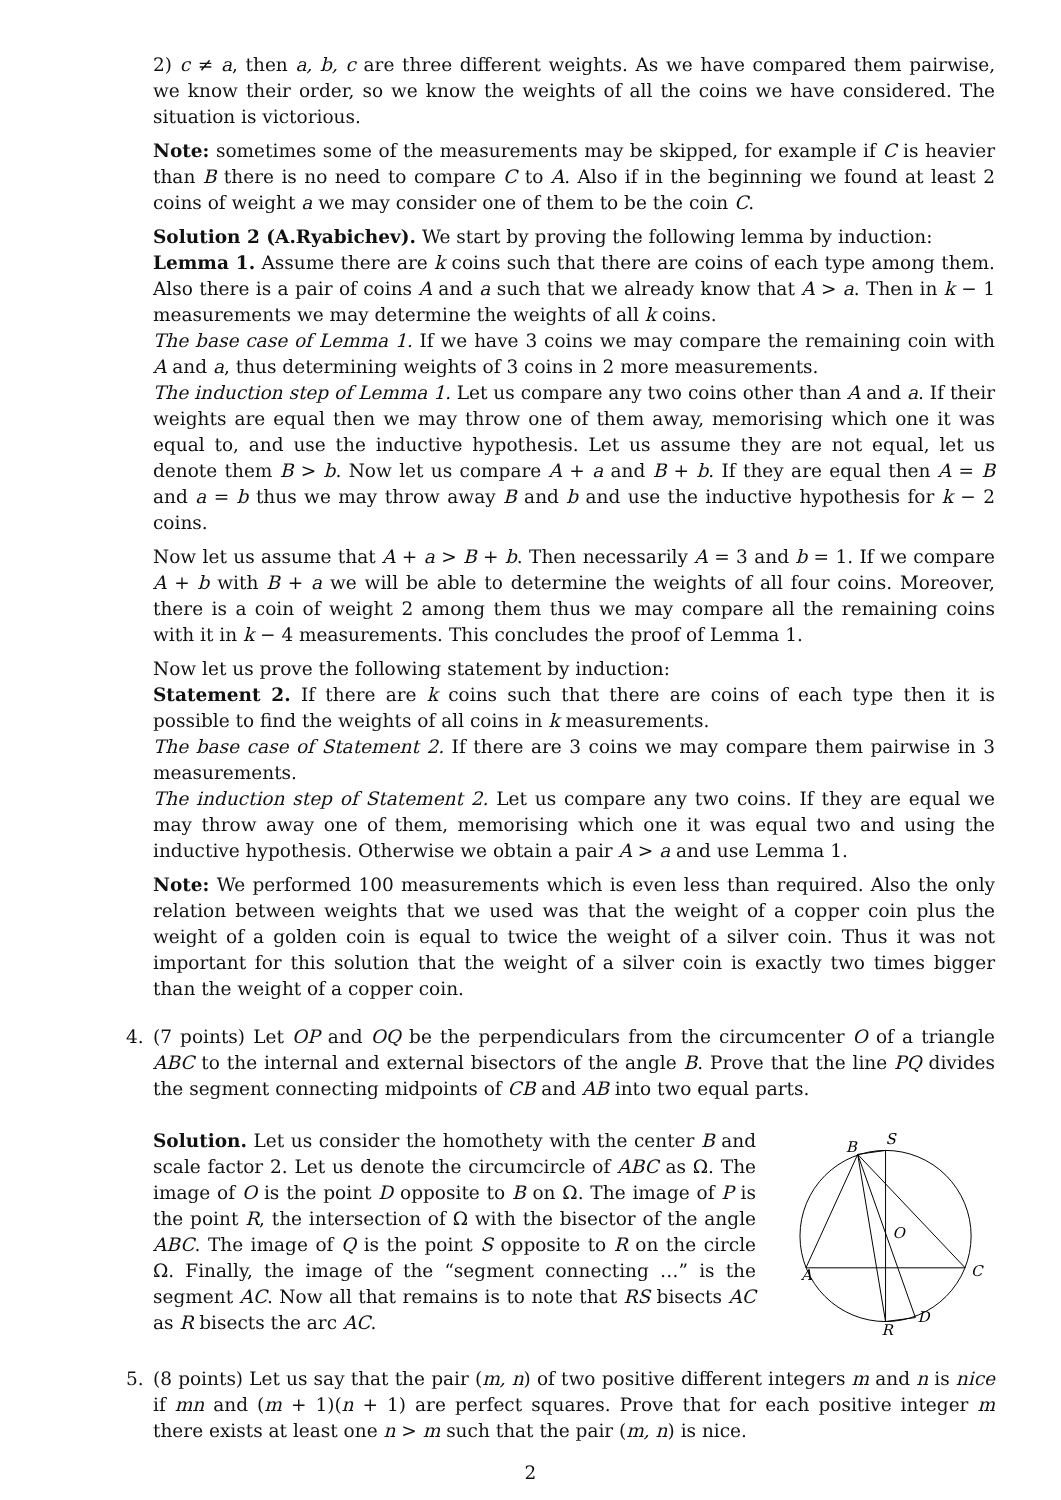2) c ≠ a, then a, b, c are three different weights. As we have compared them pairwise, we know their order, so we know the weights of all the coins we have considered. The situation is victorious.
Note: sometimes some of the measurements may be skipped, for example if C is heavier than B there is no need to compare C to A. Also if in the beginning we found at least 2 coins of weight a we may consider one of them to be the coin C.
Solution 2 (A.Ryabichev). We start by proving the following lemma by induction:
Lemma 1. Assume there are k coins such that there are coins of each type among them. Also there is a pair of coins A and a such that we already know that A > a. Then in k − 1 measurements we may determine the weights of all k coins.
The base case of Lemma 1. If we have 3 coins we may compare the remaining coin with A and a, thus determining weights of 3 coins in 2 more measurements.
The induction step of Lemma 1. Let us compare any two coins other than A and a. If their weights are equal then we may throw one of them away, memorising which one it was equal to, and use the inductive hypothesis. Let us assume they are not equal, let us denote them B > b. Now let us compare A + a and B + b. If they are equal then A = B and a = b thus we may throw away B and b and use the inductive hypothesis for k − 2 coins.
Now let us assume that A + a > B + b. Then necessarily A = 3 and b = 1. If we compare A + b with B + a we will be able to determine the weights of all four coins. Moreover, there is a coin of weight 2 among them thus we may compare all the remaining coins with it in k − 4 measurements. This concludes the proof of Lemma 1.
Now let us prove the following statement by induction:
Statement 2. If there are k coins such that there are coins of each type then it is possible to find the weights of all coins in k measurements.
The base case of Statement 2. If there are 3 coins we may compare them pairwise in 3 measurements.
The induction step of Statement 2. Let us compare any two coins. If they are equal we may throw away one of them, memorising which one it was equal two and using the inductive hypothesis. Otherwise we obtain a pair A > a and use Lemma 1.
Note: We performed 100 measurements which is even less than required. Also the only relation between weights that we used was that the weight of a copper coin plus the weight of a golden coin is equal to twice the weight of a silver coin. Thus it was not important for this solution that the weight of a silver coin is exactly two times bigger than the weight of a copper coin.
4. (7 points) Let OP and OQ be the perpendiculars from the circumcenter O of a triangle ABC to the internal and external bisectors of the angle B. Prove that the line PQ divides the segment connecting midpoints of CB and AB into two equal parts.
Solution. Let us consider the homothety with the center B and scale factor 2. Let us denote the circumcircle of ABC as Ω. The image of O is the point D opposite to B on Ω. The image of P is the point R, the intersection of Ω with the bisector of the angle ABC. The image of Q is the point S opposite to R on the circle Ω. Finally, the image of the “segment connecting …” is the segment AC. Now all that remains is to note that RS bisects AC as R bisects the arc AC.
B
S
O
A
C
R
D
5. (8 points) Let us say that the pair (m, n) of two positive different integers m and n is nice if mn and (m + 1)(n + 1) are perfect squares. Prove that for each positive integer m there exists at least one n > m such that the pair (m, n) is nice.
2